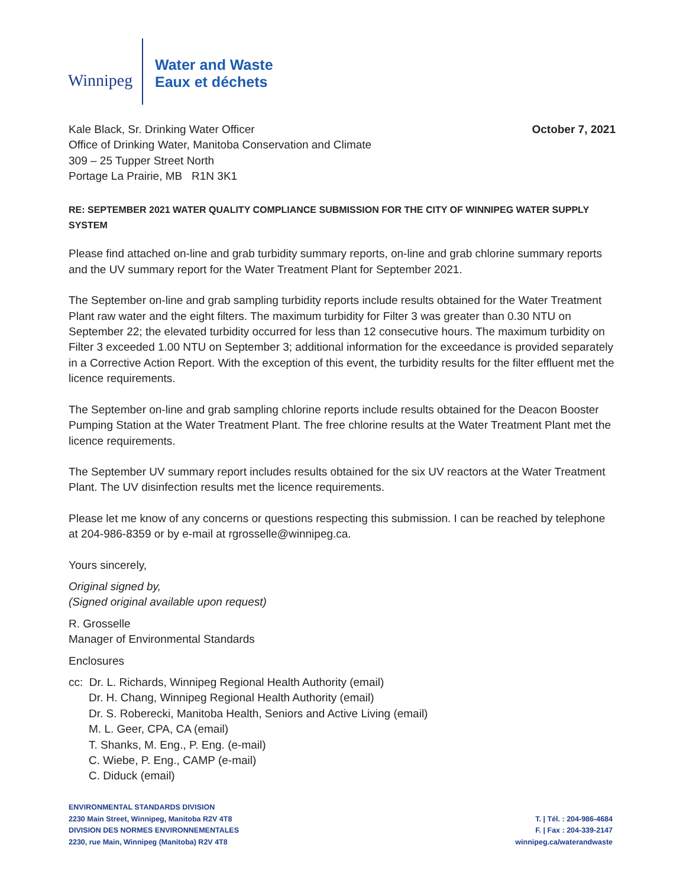Winnipeg
Water and Waste
Eaux et déchets
Kale Black, Sr. Drinking Water Officer
Office of Drinking Water, Manitoba Conservation and Climate
309 – 25 Tupper Street North
Portage La Prairie, MB R1N 3K1
October 7, 2021
RE: SEPTEMBER 2021 WATER QUALITY COMPLIANCE SUBMISSION FOR THE CITY OF WINNIPEG WATER SUPPLY SYSTEM
Please find attached on-line and grab turbidity summary reports, on-line and grab chlorine summary reports and the UV summary report for the Water Treatment Plant for September 2021.
The September on-line and grab sampling turbidity reports include results obtained for the Water Treatment Plant raw water and the eight filters. The maximum turbidity for Filter 3 was greater than 0.30 NTU on September 22; the elevated turbidity occurred for less than 12 consecutive hours. The maximum turbidity on Filter 3 exceeded 1.00 NTU on September 3; additional information for the exceedance is provided separately in a Corrective Action Report. With the exception of this event, the turbidity results for the filter effluent met the licence requirements.
The September on-line and grab sampling chlorine reports include results obtained for the Deacon Booster Pumping Station at the Water Treatment Plant. The free chlorine results at the Water Treatment Plant met the licence requirements.
The September UV summary report includes results obtained for the six UV reactors at the Water Treatment Plant. The UV disinfection results met the licence requirements.
Please let me know of any concerns or questions respecting this submission. I can be reached by telephone at 204-986-8359 or by e-mail at rgrosselle@winnipeg.ca.
Yours sincerely,
Original signed by,
(Signed original available upon request)
R. Grosselle
Manager of Environmental Standards
Enclosures
cc: Dr. L. Richards, Winnipeg Regional Health Authority (email)
Dr. H. Chang, Winnipeg Regional Health Authority (email)
Dr. S. Roberecki, Manitoba Health, Seniors and Active Living (email)
M. L. Geer, CPA, CA (email)
T. Shanks, M. Eng., P. Eng. (e-mail)
C. Wiebe, P. Eng., CAMP (e-mail)
C. Diduck (email)
ENVIRONMENTAL STANDARDS DIVISION
2230 Main Street, Winnipeg, Manitoba R2V 4T8
DIVISION DES NORMES ENVIRONNEMENTALES
2230, rue Main, Winnipeg (Manitoba) R2V 4T8
T. | Tél. : 204-986-4684
F. | Fax : 204-339-2147
winnipeg.ca/waterandwaste